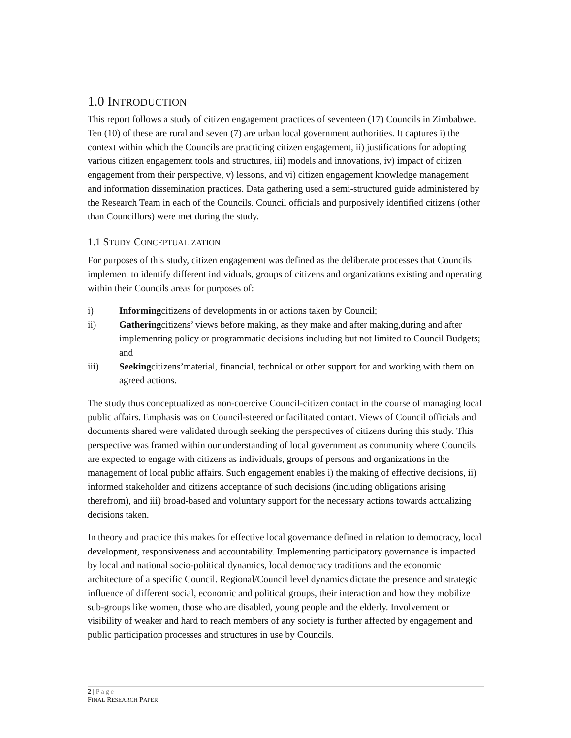1.0 INTRODUCTION
This report follows a study of citizen engagement practices of seventeen (17) Councils in Zimbabwe. Ten (10) of these are rural and seven (7) are urban local government authorities. It captures i) the context within which the Councils are practicing citizen engagement, ii) justifications for adopting various citizen engagement tools and structures, iii) models and innovations, iv) impact of citizen engagement from their perspective, v) lessons, and vi) citizen engagement knowledge management and information dissemination practices. Data gathering used a semi-structured guide administered by the Research Team in each of the Councils. Council officials and purposively identified citizens (other than Councillors) were met during the study.
1.1 STUDY CONCEPTUALIZATION
For purposes of this study, citizen engagement was defined as the deliberate processes that Councils implement to identify different individuals, groups of citizens and organizations existing and operating within their Councils areas for purposes of:
i) Informingcitizens of developments in or actions taken by Council;
ii) Gatheringcitizens’ views before making, as they make and after making,during and after implementing policy or programmatic decisions including but not limited to Council Budgets; and
iii) Seekingcitizens’material, financial, technical or other support for and working with them on agreed actions.
The study thus conceptualized as non-coercive Council-citizen contact in the course of managing local public affairs. Emphasis was on Council-steered or facilitated contact. Views of Council officials and documents shared were validated through seeking the perspectives of citizens during this study. This perspective was framed within our understanding of local government as community where Councils are expected to engage with citizens as individuals, groups of persons and organizations in the management of local public affairs. Such engagement enables i) the making of effective decisions, ii) informed stakeholder and citizens acceptance of such decisions (including obligations arising therefrom), and iii) broad-based and voluntary support for the necessary actions towards actualizing decisions taken.
In theory and practice this makes for effective local governance defined in relation to democracy, local development, responsiveness and accountability. Implementing participatory governance is impacted by local and national socio-political dynamics, local democracy traditions and the economic architecture of a specific Council. Regional/Council level dynamics dictate the presence and strategic influence of different social, economic and political groups, their interaction and how they mobilize sub-groups like women, those who are disabled, young people and the elderly. Involvement or visibility of weaker and hard to reach members of any society is further affected by engagement and public participation processes and structures in use by Councils.
2 | Page
FINAL RESEARCH PAPER